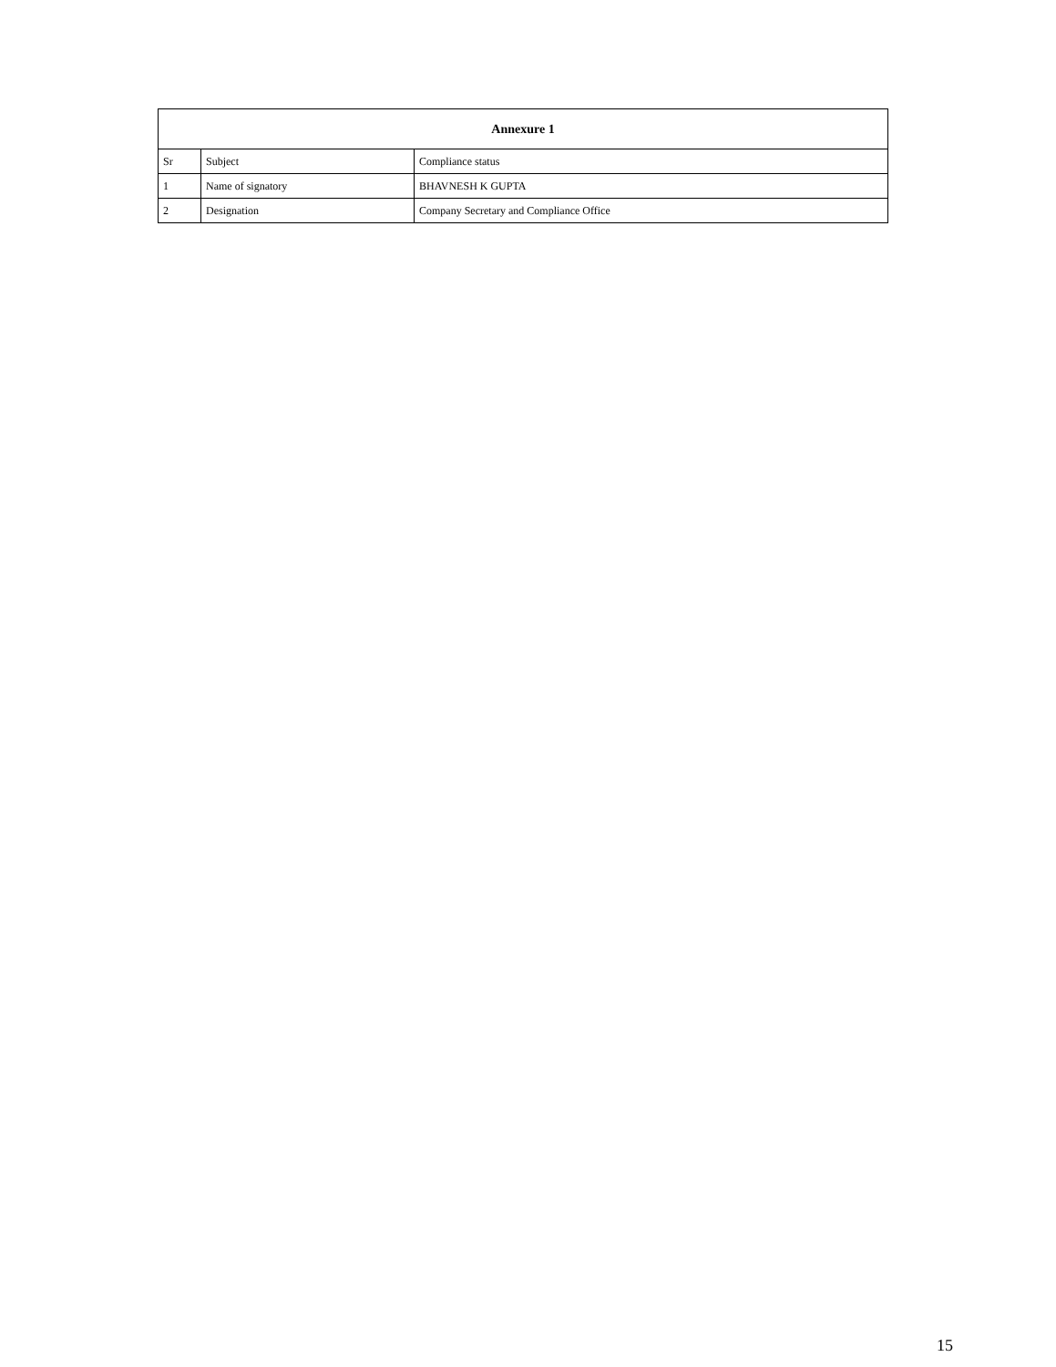| Annexure 1 | | |
| --- | --- | --- |
| Sr | Subject | Compliance status |
| 1 | Name of signatory | BHAVNESH K GUPTA |
| 2 | Designation | Company Secretary and Compliance Office |
15